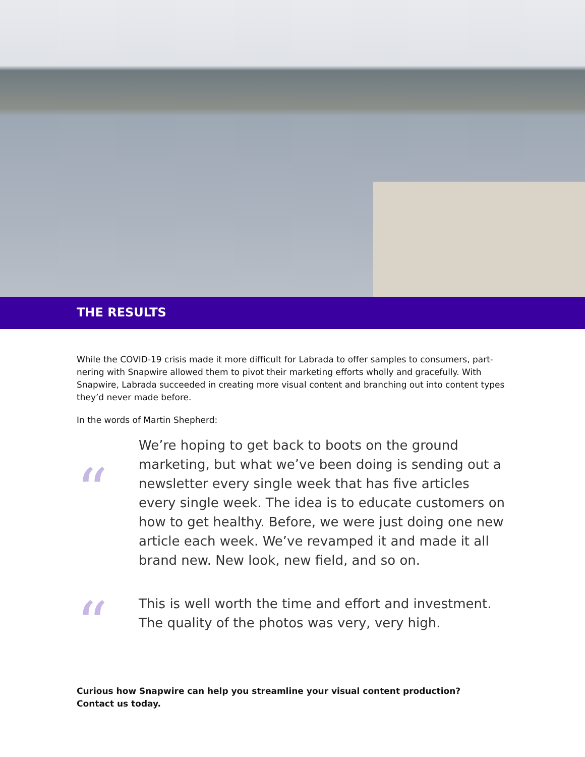THE RESULTS
While the COVID-19 crisis made it more difficult for Labrada to offer samples to consumers, part­nering with Snapwire allowed them to pivot their marketing efforts wholly and gracefully. With Snapwire, Labrada succeeded in creating more visual content and branching out into content types they’d never made before.
In the words of Martin Shepherd:
“
We’re hoping to get back to boots on the ground marketing, but what we’ve been doing is sending out a newsletter every single week that has five articles every single week. The idea is to educate customers on how to get healthy. Before, we were just doing one new article each week. We’ve revamped it and made it all brand new. New look, new field, and so on.
“
This is well worth the time and effort and investment. The quality of the photos was very, very high.
Curious how Snapwire can help you streamline your visual content production?
Contact us today.